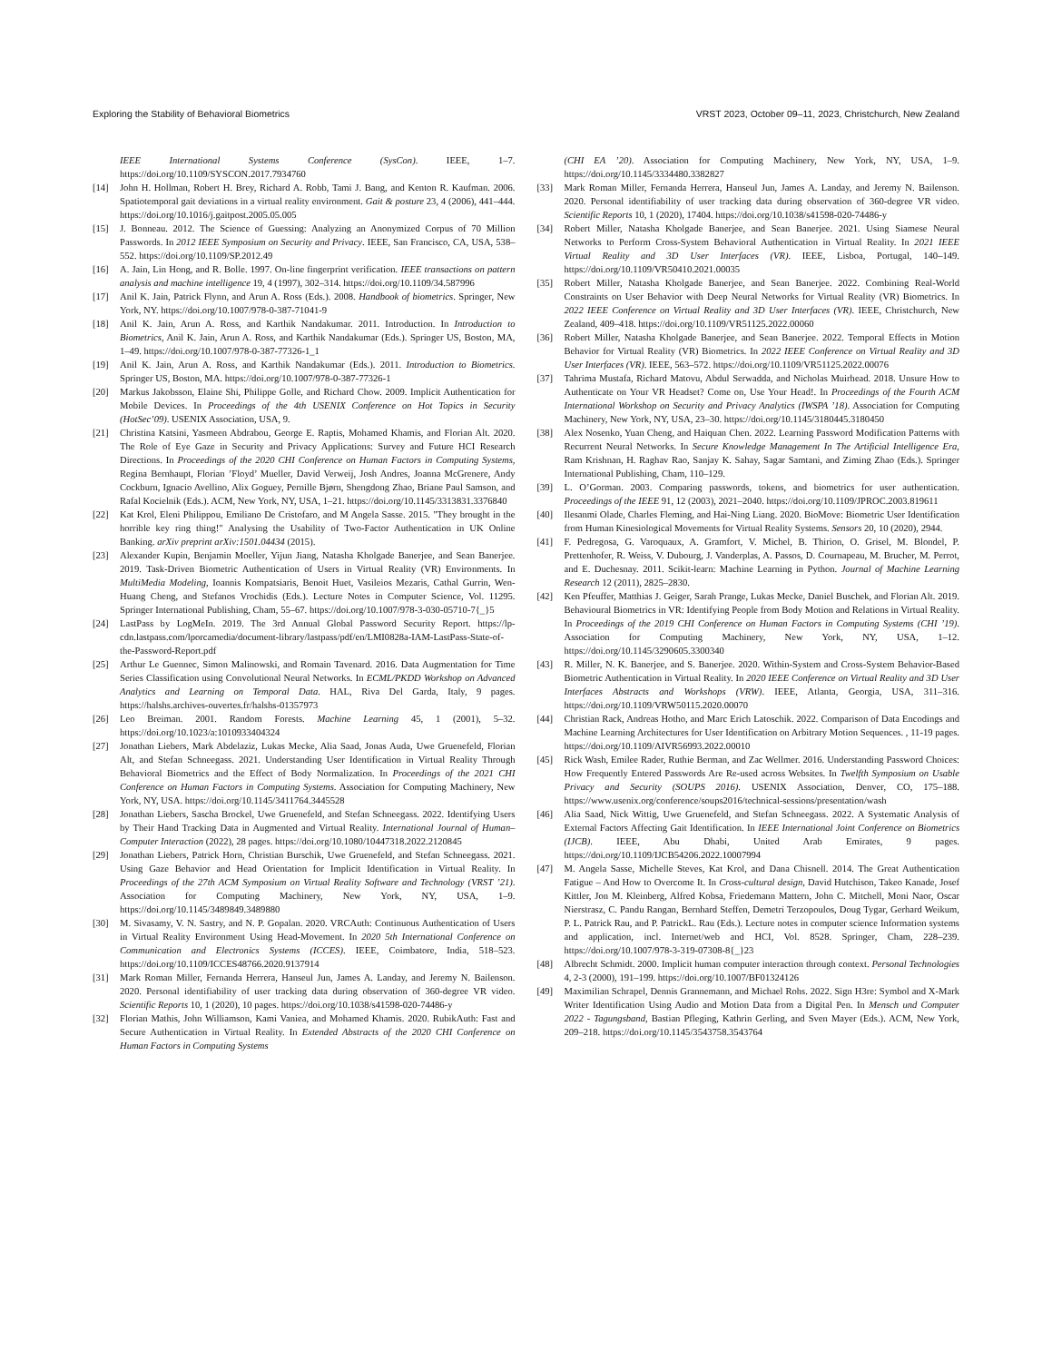Exploring the Stability of Behavioral Biometrics VRST 2023, October 09–11, 2023, Christchurch, New Zealand
IEEE International Systems Conference (SysCon). IEEE, 1–7. https://doi.org/10.1109/SYSCON.2017.7934760
[14] John H. Hollman, Robert H. Brey, Richard A. Robb, Tami J. Bang, and Kenton R. Kaufman. 2006. Spatiotemporal gait deviations in a virtual reality environment. Gait & posture 23, 4 (2006), 441–444. https://doi.org/10.1016/j.gaitpost.2005.05.005
[15] J. Bonneau. 2012. The Science of Guessing: Analyzing an Anonymized Corpus of 70 Million Passwords. In 2012 IEEE Symposium on Security and Privacy. IEEE, San Francisco, CA, USA, 538–552. https://doi.org/10.1109/SP.2012.49
[16] A. Jain, Lin Hong, and R. Bolle. 1997. On-line fingerprint verification. IEEE transactions on pattern analysis and machine intelligence 19, 4 (1997), 302–314. https://doi.org/10.1109/34.587996
[17] Anil K. Jain, Patrick Flynn, and Arun A. Ross (Eds.). 2008. Handbook of biometrics. Springer, New York, NY. https://doi.org/10.1007/978-0-387-71041-9
[18] Anil K. Jain, Arun A. Ross, and Karthik Nandakumar. 2011. Introduction. In Introduction to Biometrics, Anil K. Jain, Arun A. Ross, and Karthik Nandakumar (Eds.). Springer US, Boston, MA, 1–49. https://doi.org/10.1007/978-0-387-77326-1_1
[19] Anil K. Jain, Arun A. Ross, and Karthik Nandakumar (Eds.). 2011. Introduction to Biometrics. Springer US, Boston, MA. https://doi.org/10.1007/978-0-387-77326-1
[20] Markus Jakobsson, Elaine Shi, Philippe Golle, and Richard Chow. 2009. Implicit Authentication for Mobile Devices. In Proceedings of the 4th USENIX Conference on Hot Topics in Security (HotSec’09). USENIX Association, USA, 9.
[21] Christina Katsini, Yasmeen Abdrabou, George E. Raptis, Mohamed Khamis, and Florian Alt. 2020. The Role of Eye Gaze in Security and Privacy Applications: Survey and Future HCI Research Directions. In Proceedings of the 2020 CHI Conference on Human Factors in Computing Systems, Regina Bernhaupt, Florian ’Floyd’ Mueller, David Verweij, Josh Andres, Joanna McGrenere, Andy Cockburn, Ignacio Avellino, Alix Goguey, Pernille Bjørn, Shengdong Zhao, Briane Paul Samson, and Rafal Kocielnik (Eds.). ACM, New York, NY, USA, 1–21. https://doi.org/10.1145/3313831.3376840
[22] Kat Krol, Eleni Philippou, Emiliano De Cristofaro, and M Angela Sasse. 2015. "They brought in the horrible key ring thing!" Analysing the Usability of Two-Factor Authentication in UK Online Banking. arXiv preprint arXiv:1501.04434 (2015).
[23] Alexander Kupin, Benjamin Moeller, Yijun Jiang, Natasha Kholgade Banerjee, and Sean Banerjee. 2019. Task-Driven Biometric Authentication of Users in Virtual Reality (VR) Environments. In MultiMedia Modeling, Ioannis Kompatsiaris, Benoit Huet, Vasileios Mezaris, Cathal Gurrin, Wen-Huang Cheng, and Stefanos Vrochidis (Eds.). Lecture Notes in Computer Science, Vol. 11295. Springer International Publishing, Cham, 55–67. https://doi.org/10.1007/978-3-030-05710-7{_}5
[24] LastPass by LogMeIn. 2019. The 3rd Annual Global Password Security Report. https://lp-cdn.lastpass.com/lporcamedia/document-library/lastpass/pdf/en/LMI0828a-IAM-LastPass-State-of-the-Password-Report.pdf
[25] Arthur Le Guennec, Simon Malinowski, and Romain Tavenard. 2016. Data Augmentation for Time Series Classification using Convolutional Neural Networks. In ECML/PKDD Workshop on Advanced Analytics and Learning on Temporal Data. HAL, Riva Del Garda, Italy, 9 pages. https://halshs.archives-ouvertes.fr/halshs-01357973
[26] Leo Breiman. 2001. Random Forests. Machine Learning 45, 1 (2001), 5–32. https://doi.org/10.1023/a:1010933404324
[27] Jonathan Liebers, Mark Abdelaziz, Lukas Mecke, Alia Saad, Jonas Auda, Uwe Gruenefeld, Florian Alt, and Stefan Schneegass. 2021. Understanding User Identification in Virtual Reality Through Behavioral Biometrics and the Effect of Body Normalization. In Proceedings of the 2021 CHI Conference on Human Factors in Computing Systems. Association for Computing Machinery, New York, NY, USA. https://doi.org/10.1145/3411764.3445528
[28] Jonathan Liebers, Sascha Brockel, Uwe Gruenefeld, and Stefan Schneegass. 2022. Identifying Users by Their Hand Tracking Data in Augmented and Virtual Reality. International Journal of Human–Computer Interaction (2022), 28 pages. https://doi.org/10.1080/10447318.2022.2120845
[29] Jonathan Liebers, Patrick Horn, Christian Burschik, Uwe Gruenefeld, and Stefan Schneegass. 2021. Using Gaze Behavior and Head Orientation for Implicit Identification in Virtual Reality. In Proceedings of the 27th ACM Symposium on Virtual Reality Software and Technology (VRST ’21). Association for Computing Machinery, New York, NY, USA, 1–9. https://doi.org/10.1145/3489849.3489880
[30] M. Sivasamy, V. N. Sastry, and N. P. Gopalan. 2020. VRCAuth: Continuous Authentication of Users in Virtual Reality Environment Using Head-Movement. In 2020 5th International Conference on Communication and Electronics Systems (ICCES). IEEE, Coimbatore, India, 518–523. https://doi.org/10.1109/ICCES48766.2020.9137914
[31] Mark Roman Miller, Fernanda Herrera, Hanseul Jun, James A. Landay, and Jeremy N. Bailenson. 2020. Personal identifiability of user tracking data during observation of 360-degree VR video. Scientific Reports 10, 1 (2020), 10 pages. https://doi.org/10.1038/s41598-020-74486-y
[32] Florian Mathis, John Williamson, Kami Vaniea, and Mohamed Khamis. 2020. RubikAuth: Fast and Secure Authentication in Virtual Reality. In Extended Abstracts of the 2020 CHI Conference on Human Factors in Computing Systems
(CHI EA ’20). Association for Computing Machinery, New York, NY, USA, 1–9. https://doi.org/10.1145/3334480.3382827
[33] Mark Roman Miller, Fernanda Herrera, Hanseul Jun, James A. Landay, and Jeremy N. Bailenson. 2020. Personal identifiability of user tracking data during observation of 360-degree VR video. Scientific Reports 10, 1 (2020), 17404. https://doi.org/10.1038/s41598-020-74486-y
[34] Robert Miller, Natasha Kholgade Banerjee, and Sean Banerjee. 2021. Using Siamese Neural Networks to Perform Cross-System Behavioral Authentication in Virtual Reality. In 2021 IEEE Virtual Reality and 3D User Interfaces (VR). IEEE, Lisboa, Portugal, 140–149. https://doi.org/10.1109/VR50410.2021.00035
[35] Robert Miller, Natasha Kholgade Banerjee, and Sean Banerjee. 2022. Combining Real-World Constraints on User Behavior with Deep Neural Networks for Virtual Reality (VR) Biometrics. In 2022 IEEE Conference on Virtual Reality and 3D User Interfaces (VR). IEEE, Christchurch, New Zealand, 409–418. https://doi.org/10.1109/VR51125.2022.00060
[36] Robert Miller, Natasha Kholgade Banerjee, and Sean Banerjee. 2022. Temporal Effects in Motion Behavior for Virtual Reality (VR) Biometrics. In 2022 IEEE Conference on Virtual Reality and 3D User Interfaces (VR). IEEE, 563–572. https://doi.org/10.1109/VR51125.2022.00076
[37] Tahrima Mustafa, Richard Matovu, Abdul Serwadda, and Nicholas Muirhead. 2018. Unsure How to Authenticate on Your VR Headset? Come on, Use Your Head!. In Proceedings of the Fourth ACM International Workshop on Security and Privacy Analytics (IWSPA ’18). Association for Computing Machinery, New York, NY, USA, 23–30. https://doi.org/10.1145/3180445.3180450
[38] Alex Nosenko, Yuan Cheng, and Haiquan Chen. 2022. Learning Password Modification Patterns with Recurrent Neural Networks. In Secure Knowledge Management In The Artificial Intelligence Era, Ram Krishnan, H. Raghav Rao, Sanjay K. Sahay, Sagar Samtani, and Ziming Zhao (Eds.). Springer International Publishing, Cham, 110–129.
[39] L. O’Gorman. 2003. Comparing passwords, tokens, and biometrics for user authentication. Proceedings of the IEEE 91, 12 (2003), 2021–2040. https://doi.org/10.1109/JPROC.2003.819611
[40] Ilesanmi Olade, Charles Fleming, and Hai-Ning Liang. 2020. BioMove: Biometric User Identification from Human Kinesiological Movements for Virtual Reality Systems. Sensors 20, 10 (2020), 2944.
[41] F. Pedregosa, G. Varoquaux, A. Gramfort, V. Michel, B. Thirion, O. Grisel, M. Blondel, P. Prettenhofer, R. Weiss, V. Dubourg, J. Vanderplas, A. Passos, D. Cournapeau, M. Brucher, M. Perrot, and E. Duchesnay. 2011. Scikit-learn: Machine Learning in Python. Journal of Machine Learning Research 12 (2011), 2825–2830.
[42] Ken Pfeuffer, Matthias J. Geiger, Sarah Prange, Lukas Mecke, Daniel Buschek, and Florian Alt. 2019. Behavioural Biometrics in VR: Identifying People from Body Motion and Relations in Virtual Reality. In Proceedings of the 2019 CHI Conference on Human Factors in Computing Systems (CHI ’19). Association for Computing Machinery, New York, NY, USA, 1–12. https://doi.org/10.1145/3290605.3300340
[43] R. Miller, N. K. Banerjee, and S. Banerjee. 2020. Within-System and Cross-System Behavior-Based Biometric Authentication in Virtual Reality. In 2020 IEEE Conference on Virtual Reality and 3D User Interfaces Abstracts and Workshops (VRW). IEEE, Atlanta, Georgia, USA, 311–316. https://doi.org/10.1109/VRW50115.2020.00070
[44] Christian Rack, Andreas Hotho, and Marc Erich Latoschik. 2022. Comparison of Data Encodings and Machine Learning Architectures for User Identification on Arbitrary Motion Sequences. , 11-19 pages. https://doi.org/10.1109/AIVR56993.2022.00010
[45] Rick Wash, Emilee Rader, Ruthie Berman, and Zac Wellmer. 2016. Understanding Password Choices: How Frequently Entered Passwords Are Re-used across Websites. In Twelfth Symposium on Usable Privacy and Security (SOUPS 2016). USENIX Association, Denver, CO, 175–188. https://www.usenix.org/conference/soups2016/technical-sessions/presentation/wash
[46] Alia Saad, Nick Wittig, Uwe Gruenefeld, and Stefan Schneegass. 2022. A Systematic Analysis of External Factors Affecting Gait Identification. In IEEE International Joint Conference on Biometrics (IJCB). IEEE, Abu Dhabi, United Arab Emirates, 9 pages. https://doi.org/10.1109/IJCB54206.2022.10007994
[47] M. Angela Sasse, Michelle Steves, Kat Krol, and Dana Chisnell. 2014. The Great Authentication Fatigue – And How to Overcome It. In Cross-cultural design, David Hutchison, Takeo Kanade, Josef Kittler, Jon M. Kleinberg, Alfred Kobsa, Friedemann Mattern, John C. Mitchell, Moni Naor, Oscar Nierstrasz, C. Pandu Rangan, Bernhard Steffen, Demetri Terzopoulos, Doug Tygar, Gerhard Weikum, P. L. Patrick Rau, and P. PatrickL. Rau (Eds.). Lecture notes in computer science Information systems and application, incl. Internet/web and HCI, Vol. 8528. Springer, Cham, 228–239. https://doi.org/10.1007/978-3-319-07308-8{_}23
[48] Albrecht Schmidt. 2000. Implicit human computer interaction through context. Personal Technologies 4, 2-3 (2000), 191–199. https://doi.org/10.1007/BF01324126
[49] Maximilian Schrapel, Dennis Grannemann, and Michael Rohs. 2022. Sign H3re: Symbol and X-Mark Writer Identification Using Audio and Motion Data from a Digital Pen. In Mensch und Computer 2022 - Tagungsband, Bastian Pfleging, Kathrin Gerling, and Sven Mayer (Eds.). ACM, New York, 209–218. https://doi.org/10.1145/3543758.3543764